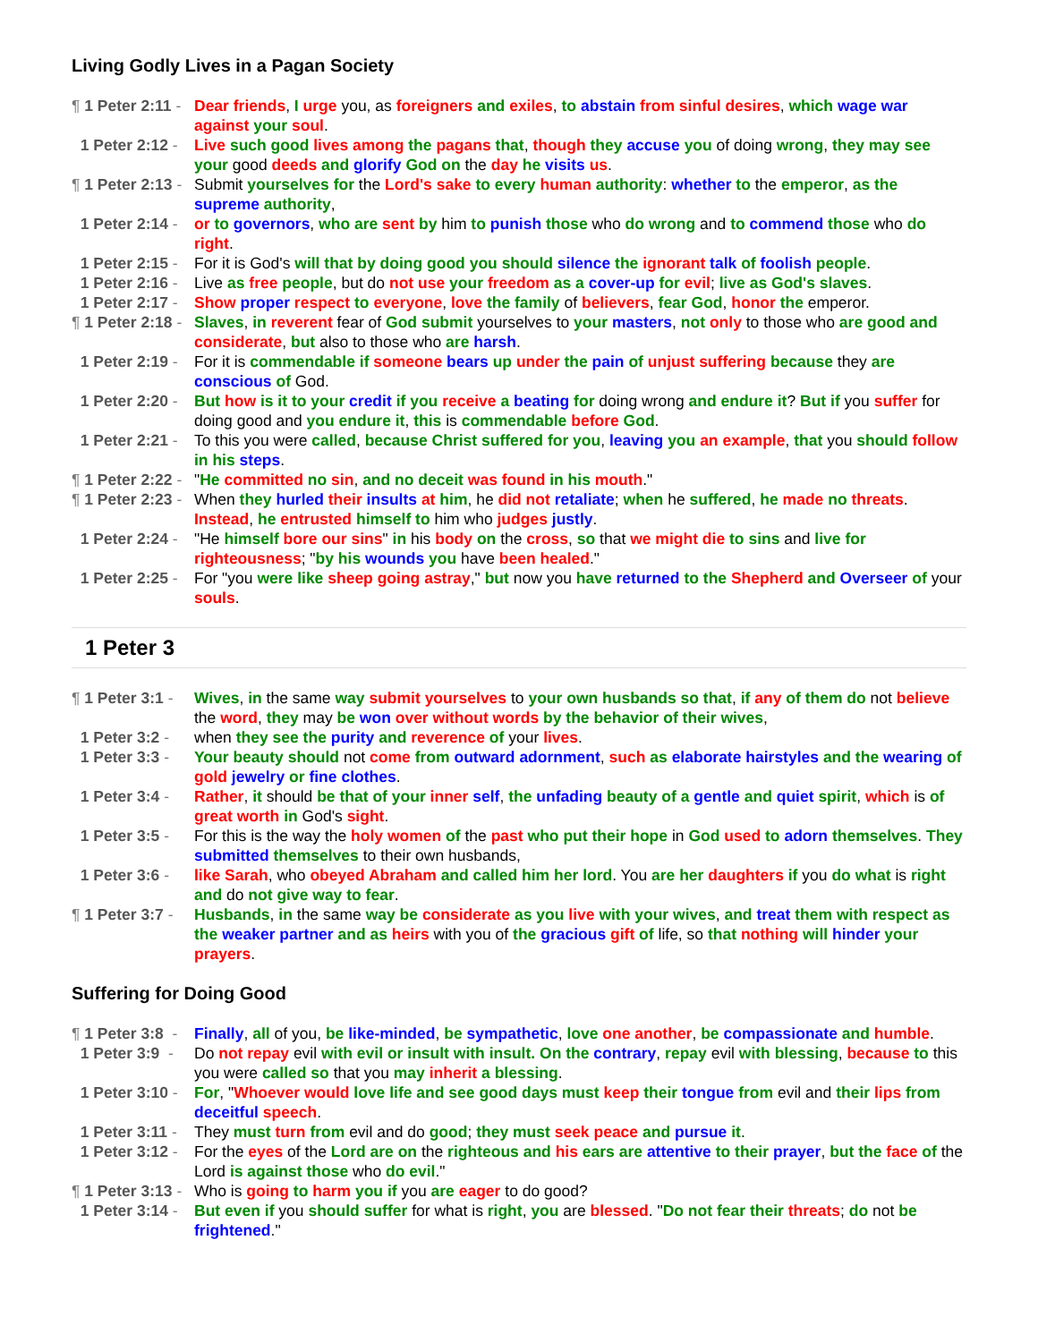Living Godly Lives in a Pagan Society
¶ 1 Peter 2:11 - Dear friends, I urge you, as foreigners and exiles, to abstain from sinful desires, which wage war against your soul.
1 Peter 2:12 - Live such good lives among the pagans that, though they accuse you of doing wrong, they may see your good deeds and glorify God on the day he visits us.
¶ 1 Peter 2:13 - Submit yourselves for the Lord's sake to every human authority: whether to the emperor, as the supreme authority,
1 Peter 2:14 - or to governors, who are sent by him to punish those who do wrong and to commend those who do right.
1 Peter 2:15 - For it is God's will that by doing good you should silence the ignorant talk of foolish people.
1 Peter 2:16 - Live as free people, but do not use your freedom as a cover-up for evil; live as God's slaves.
1 Peter 2:17 - Show proper respect to everyone, love the family of believers, fear God, honor the emperor.
¶ 1 Peter 2:18 - Slaves, in reverent fear of God submit yourselves to your masters, not only to those who are good and considerate, but also to those who are harsh.
1 Peter 2:19 - For it is commendable if someone bears up under the pain of unjust suffering because they are conscious of God.
1 Peter 2:20 - But how is it to your credit if you receive a beating for doing wrong and endure it? But if you suffer for doing good and you endure it, this is commendable before God.
1 Peter 2:21 - To this you were called, because Christ suffered for you, leaving you an example, that you should follow in his steps.
¶ 1 Peter 2:22 - "He committed no sin, and no deceit was found in his mouth."
¶ 1 Peter 2:23 - When they hurled their insults at him, he did not retaliate; when he suffered, he made no threats. Instead, he entrusted himself to him who judges justly.
1 Peter 2:24 - "He himself bore our sins" in his body on the cross, so that we might die to sins and live for righteousness; "by his wounds you have been healed."
1 Peter 2:25 - For "you were like sheep going astray," but now you have returned to the Shepherd and Overseer of your souls.
1 Peter 3
¶ 1 Peter 3:1 - Wives, in the same way submit yourselves to your own husbands so that, if any of them do not believe the word, they may be won over without words by the behavior of their wives,
1 Peter 3:2 - when they see the purity and reverence of your lives.
1 Peter 3:3 - Your beauty should not come from outward adornment, such as elaborate hairstyles and the wearing of gold jewelry or fine clothes.
1 Peter 3:4 - Rather, it should be that of your inner self, the unfading beauty of a gentle and quiet spirit, which is of great worth in God's sight.
1 Peter 3:5 - For this is the way the holy women of the past who put their hope in God used to adorn themselves. They submitted themselves to their own husbands,
1 Peter 3:6 - like Sarah, who obeyed Abraham and called him her lord. You are her daughters if you do what is right and do not give way to fear.
¶ 1 Peter 3:7 - Husbands, in the same way be considerate as you live with your wives, and treat them with respect as the weaker partner and as heirs with you of the gracious gift of life, so that nothing will hinder your prayers.
Suffering for Doing Good
¶ 1 Peter 3:8 - Finally, all of you, be like-minded, be sympathetic, love one another, be compassionate and humble.
1 Peter 3:9 - Do not repay evil with evil or insult with insult. On the contrary, repay evil with blessing, because to this you were called so that you may inherit a blessing.
1 Peter 3:10 - For, "Whoever would love life and see good days must keep their tongue from evil and their lips from deceitful speech.
1 Peter 3:11 - They must turn from evil and do good; they must seek peace and pursue it.
1 Peter 3:12 - For the eyes of the Lord are on the righteous and his ears are attentive to their prayer, but the face of the Lord is against those who do evil."
¶ 1 Peter 3:13 - Who is going to harm you if you are eager to do good?
1 Peter 3:14 - But even if you should suffer for what is right, you are blessed. "Do not fear their threats; do not be frightened."